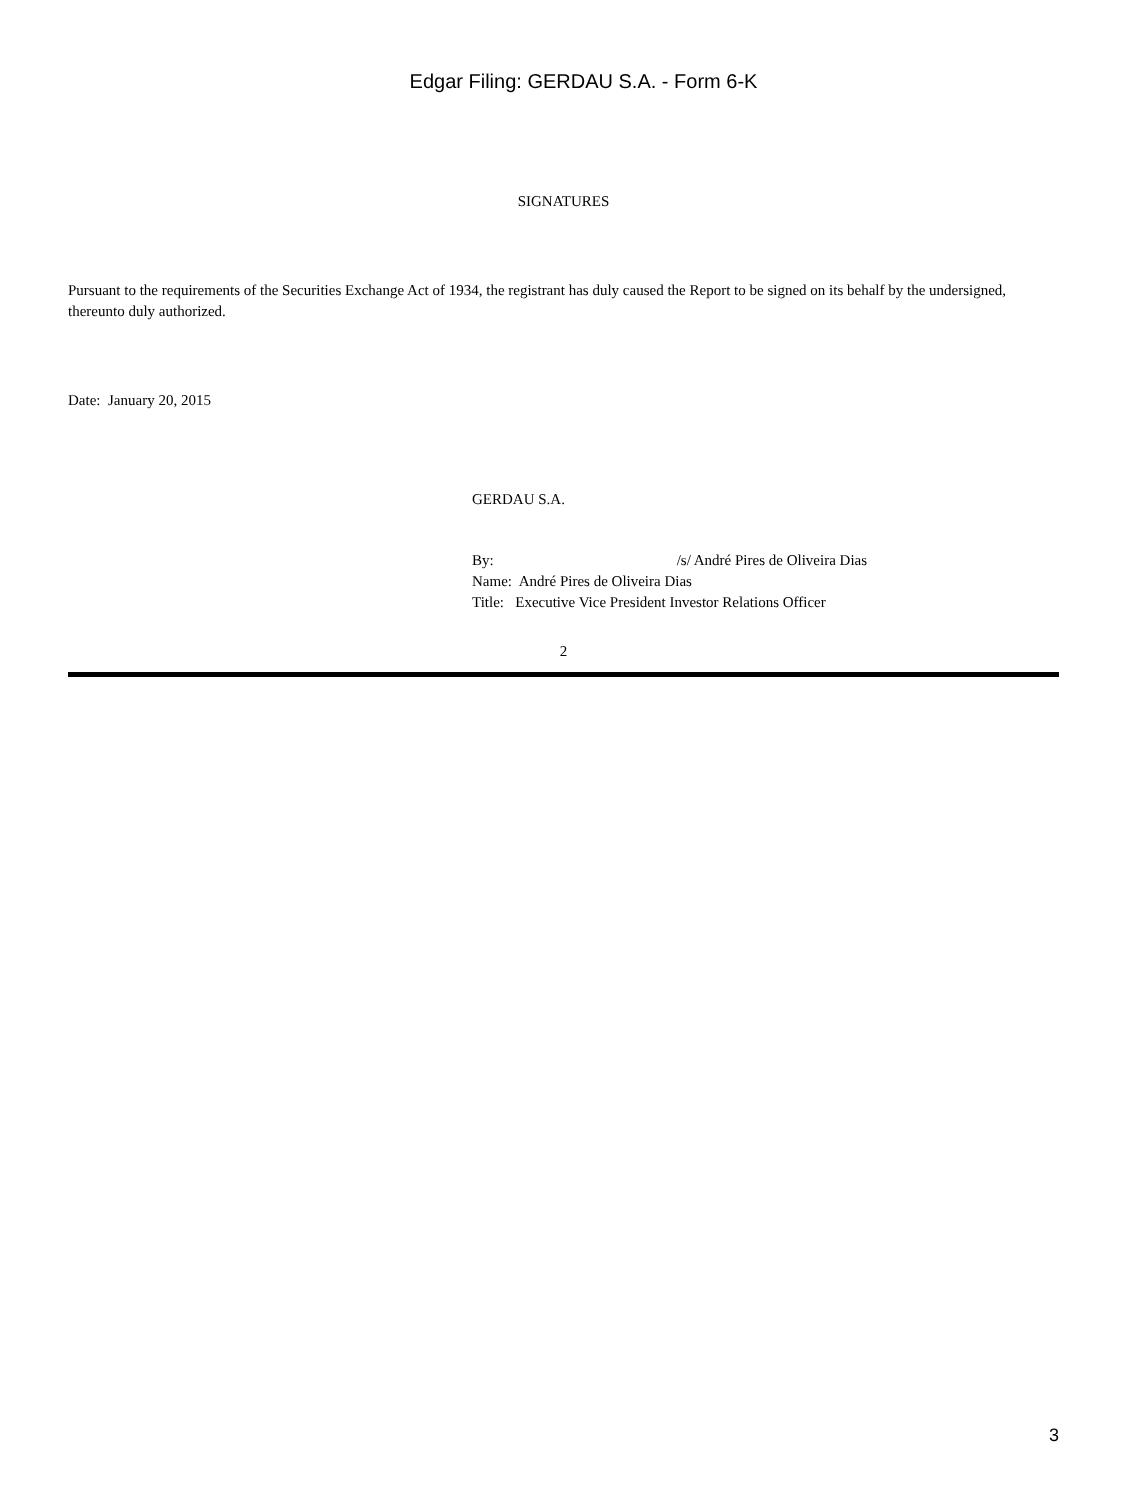Edgar Filing: GERDAU S.A. - Form 6-K
SIGNATURES
Pursuant to the requirements of the Securities Exchange Act of 1934, the registrant has duly caused the Report to be signed on its behalf by the undersigned, thereunto duly authorized.
Date: January 20, 2015
GERDAU S.A.
By: /s/ André Pires de Oliveira Dias
Name: André Pires de Oliveira Dias
Title: Executive Vice President Investor Relations Officer
2
3